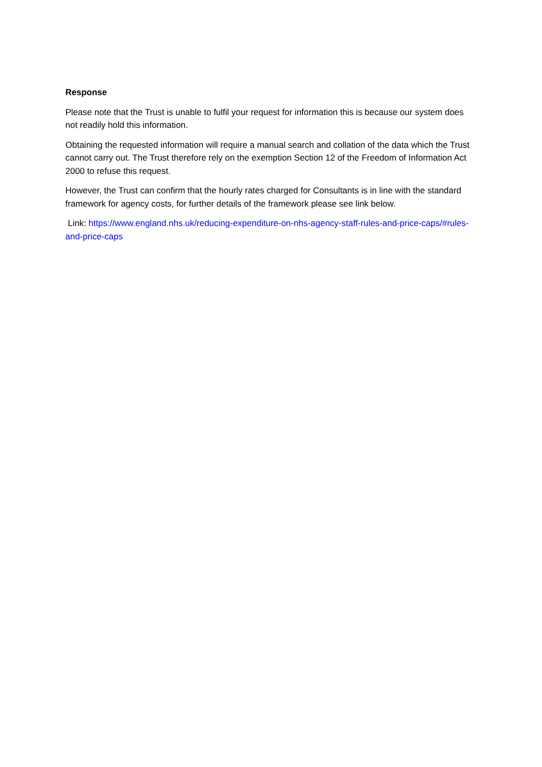Response
Please note that the Trust is unable to fulfil your request for information this is because our system does not readily hold this information.
Obtaining the requested information will require a manual search and collation of the data which the Trust cannot carry out. The Trust therefore rely on the exemption Section 12 of the Freedom of Information Act 2000 to refuse this request.
However, the Trust can confirm that the hourly rates charged for Consultants is in line with the standard framework for agency costs, for further details of the framework please see link below.
Link: https://www.england.nhs.uk/reducing-expenditure-on-nhs-agency-staff-rules-and-price-caps/#rules-and-price-caps